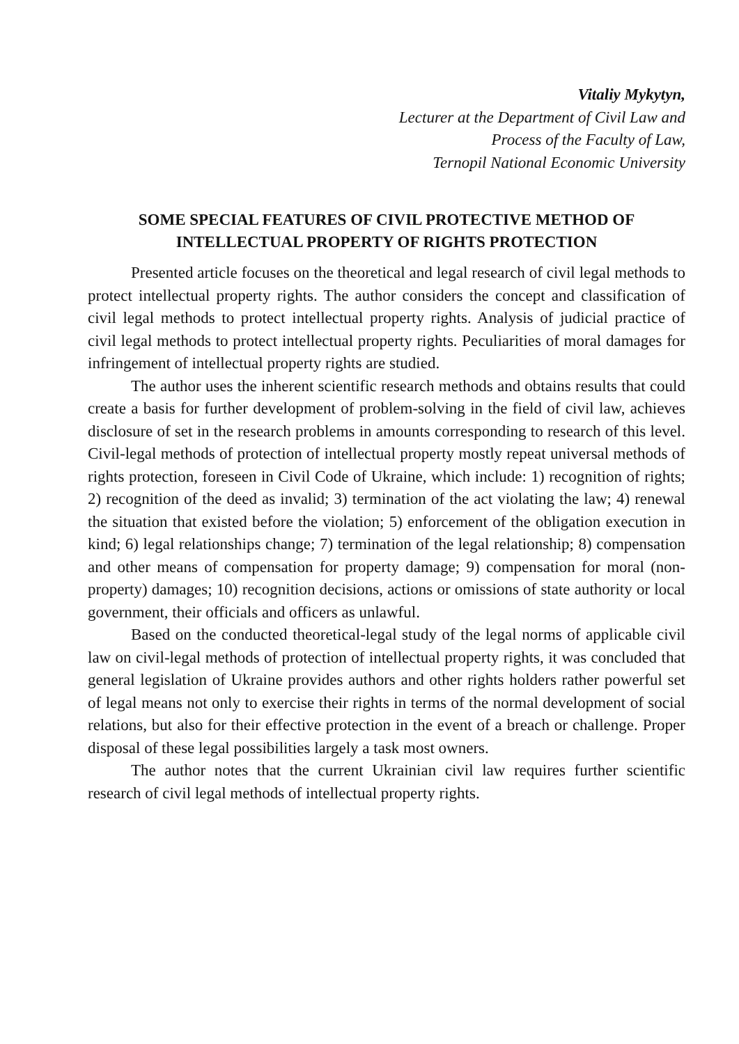Vitaliy Mykytyn,
Lecturer at the Department of Civil Law and
Process of the Faculty of Law,
Ternopil National Economic University
SOME SPECIAL FEATURES OF CIVIL PROTECTIVE METHOD OF
INTELLECTUAL PROPERTY OF RIGHTS PROTECTION
Presented article focuses on the theoretical and legal research of civil legal methods to protect intellectual property rights. The author considers the concept and classification of civil legal methods to protect intellectual property rights. Analysis of judicial practice of civil legal methods to protect intellectual property rights. Peculiarities of moral damages for infringement of intellectual property rights are studied.
The author uses the inherent scientific research methods and obtains results that could create a basis for further development of problem-solving in the field of civil law, achieves disclosure of set in the research problems in amounts corresponding to research of this level. Civil-legal methods of protection of intellectual property mostly repeat universal methods of rights protection, foreseen in Civil Code of Ukraine, which include: 1) recognition of rights; 2) recognition of the deed as invalid; 3) termination of the act violating the law; 4) renewal the situation that existed before the violation; 5) enforcement of the obligation execution in kind; 6) legal relationships change; 7) termination of the legal relationship; 8) compensation and other means of compensation for property damage; 9) compensation for moral (non-property) damages; 10) recognition decisions, actions or omissions of state authority or local government, their officials and officers as unlawful.
Based on the conducted theoretical-legal study of the legal norms of applicable civil law on civil-legal methods of protection of intellectual property rights, it was concluded that general legislation of Ukraine provides authors and other rights holders rather powerful set of legal means not only to exercise their rights in terms of the normal development of social relations, but also for their effective protection in the event of a breach or challenge. Proper disposal of these legal possibilities largely a task most owners.
The author notes that the current Ukrainian civil law requires further scientific research of civil legal methods of intellectual property rights.